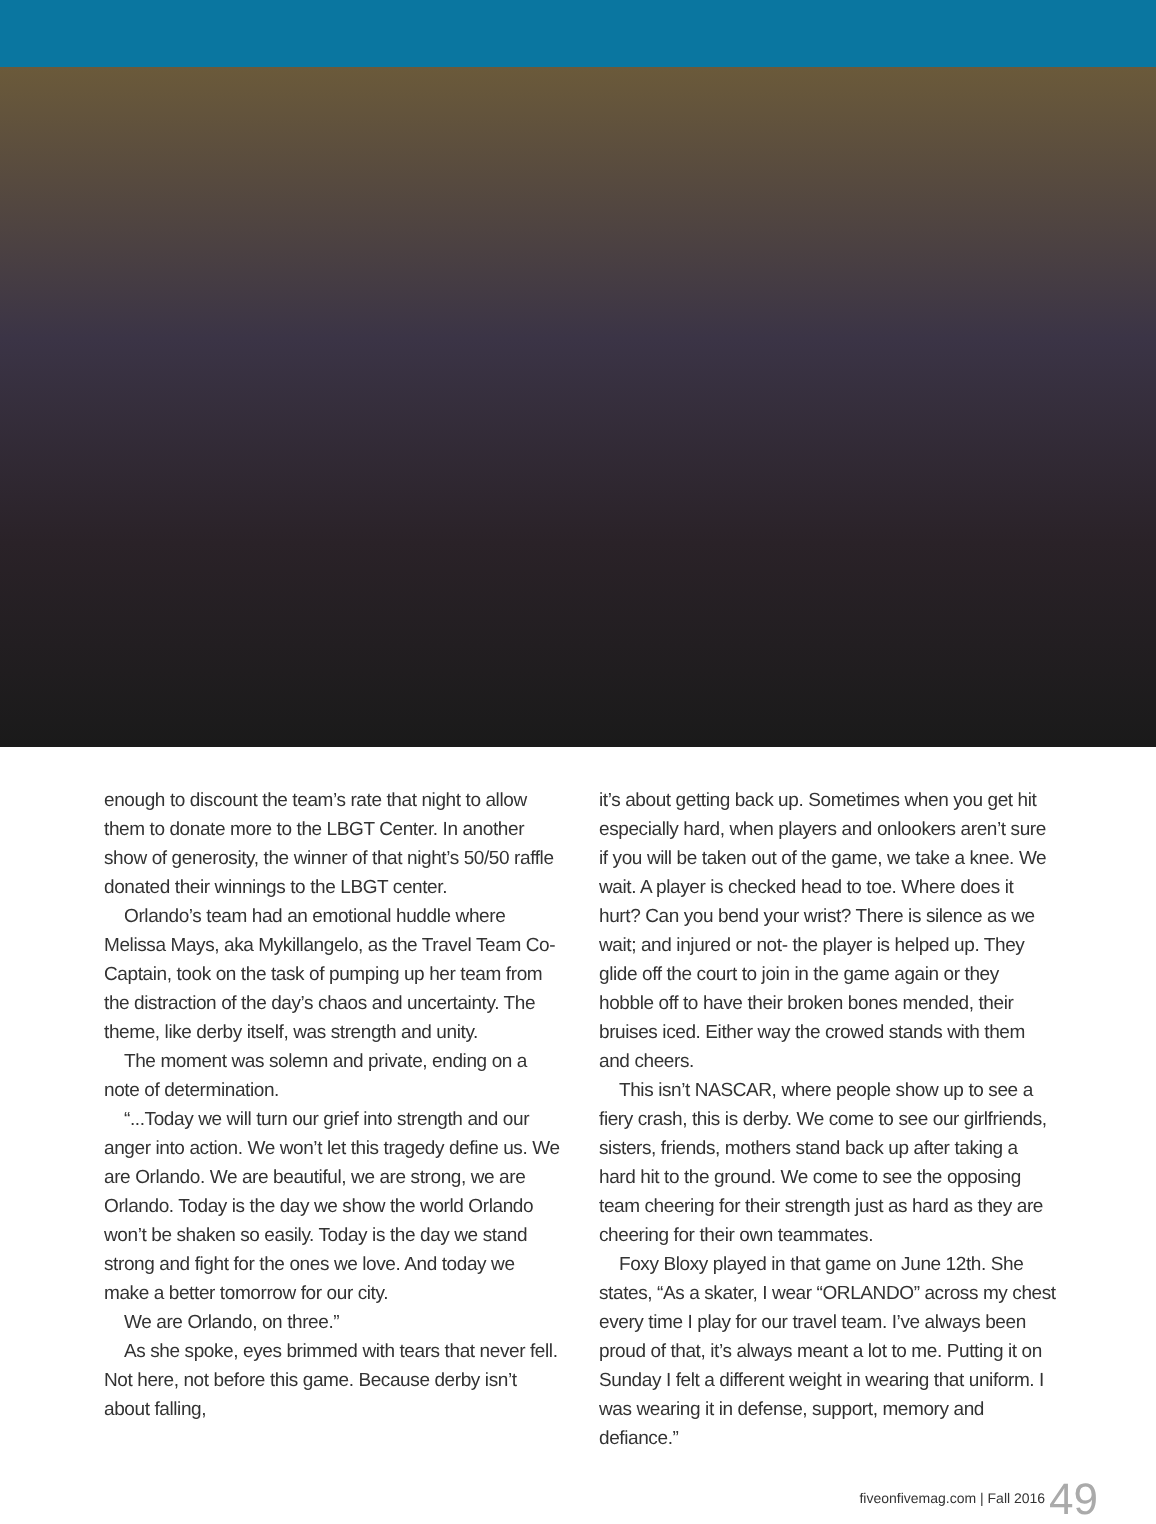enough to discount the team’s rate that night to allow them to donate more to the LBGT Center. In another show of generosity, the winner of that night’s 50/50 raffle donated their winnings to the LBGT center.
Orlando’s team had an emotional huddle where Melissa Mays, aka Mykillangelo, as the Travel Team Co-Captain, took on the task of pumping up her team from the distraction of the day’s chaos and uncertainty. The theme, like derby itself, was strength and unity.
The moment was solemn and private, ending on a note of determination.
“...Today we will turn our grief into strength and our anger into action. We won’t let this tragedy define us. We are Orlando. We are beautiful, we are strong, we are Orlando. Today is the day we show the world Orlando won’t be shaken so easily. Today is the day we stand strong and fight for the ones we love. And today we make a better tomorrow for our city.
We are Orlando, on three.”
As she spoke, eyes brimmed with tears that never fell. Not here, not before this game. Because derby isn’t about falling,
it’s about getting back up. Sometimes when you get hit especially hard, when players and onlookers aren’t sure if you will be taken out of the game, we take a knee. We wait. A player is checked head to toe. Where does it hurt? Can you bend your wrist? There is silence as we wait; and injured or not- the player is helped up. They glide off the court to join in the game again or they hobble off to have their broken bones mended, their bruises iced. Either way the crowed stands with them and cheers.
This isn’t NASCAR, where people show up to see a fiery crash, this is derby. We come to see our girlfriends, sisters, friends, mothers stand back up after taking a hard hit to the ground. We come to see the opposing team cheering for their strength just as hard as they are cheering for their own teammates.
Foxy Bloxy played in that game on June 12th. She states, “As a skater, I wear “ORLANDO” across my chest every time I play for our travel team. I’ve always been proud of that, it’s always meant a lot to me. Putting it on Sunday I felt a different weight in wearing that uniform. I was wearing it in defense, support, memory and defiance.”
fiveonfivemag.com | Fall 2016 49